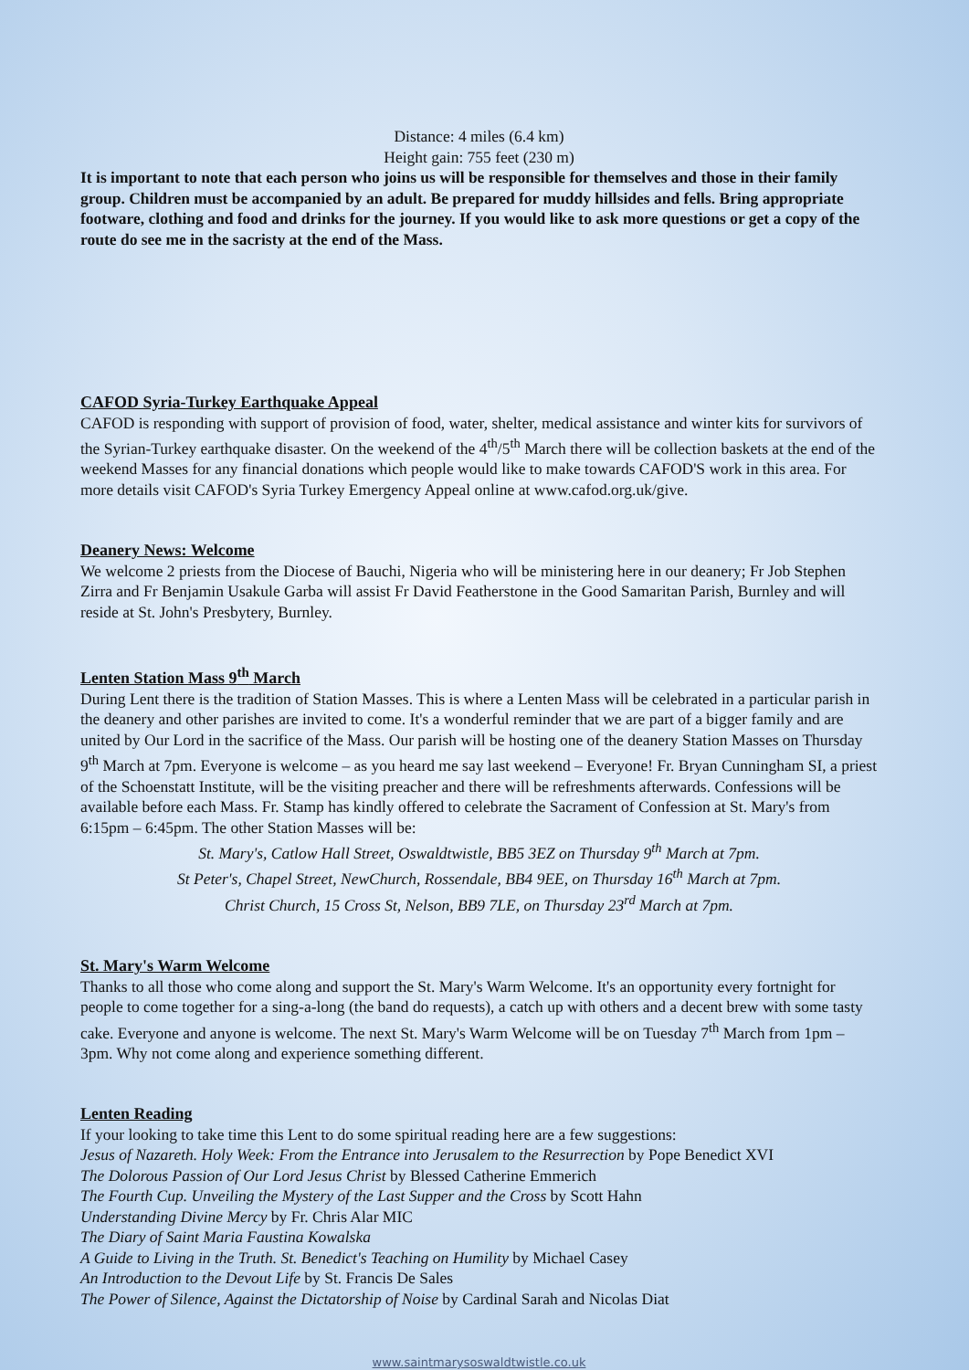Distance: 4 miles (6.4 km)
Height gain: 755 feet (230 m)
It is important to note that each person who joins us will be responsible for themselves and those in their family group. Children must be accompanied by an adult. Be prepared for muddy hillsides and fells. Bring appropriate footware, clothing and food and drinks for the journey. If you would like to ask more questions or get a copy of the route do see me in the sacristy at the end of the Mass.
CAFOD Syria-Turkey Earthquake Appeal
CAFOD is responding with support of provision of food, water, shelter, medical assistance and winter kits for survivors of the Syrian-Turkey earthquake disaster. On the weekend of the 4<sup>th</sup>/5<sup>th</sup> March there will be collection baskets at the end of the weekend Masses for any financial donations which people would like to make towards CAFOD'S work in this area. For more details visit CAFOD's Syria Turkey Emergency Appeal online at www.cafod.org.uk/give.
Deanery News: Welcome
We welcome 2 priests from the Diocese of Bauchi, Nigeria who will be ministering here in our deanery; Fr Job Stephen Zirra and Fr Benjamin Usakule Garba will assist Fr David Featherstone in the Good Samaritan Parish, Burnley and will reside at St. John's Presbytery, Burnley.
Lenten Station Mass 9<sup>th</sup> March
During Lent there is the tradition of Station Masses. This is where a Lenten Mass will be celebrated in a particular parish in the deanery and other parishes are invited to come. It's a wonderful reminder that we are part of a bigger family and are united by Our Lord in the sacrifice of the Mass. Our parish will be hosting one of the deanery Station Masses on Thursday 9<sup>th</sup> March at 7pm. Everyone is welcome – as you heard me say last weekend – Everyone! Fr. Bryan Cunningham SI, a priest of the Schoenstatt Institute, will be the visiting preacher and there will be refreshments afterwards. Confessions will be available before each Mass. Fr. Stamp has kindly offered to celebrate the Sacrament of Confession at St. Mary's from 6:15pm – 6:45pm. The other Station Masses will be:
St. Mary's, Catlow Hall Street, Oswaldtwistle, BB5 3EZ on Thursday 9<sup>th</sup> March at 7pm.
St Peter's, Chapel Street, NewChurch, Rossendale, BB4 9EE, on Thursday 16<sup>th</sup> March at 7pm.
Christ Church, 15 Cross St, Nelson, BB9 7LE, on Thursday 23<sup>rd</sup> March at 7pm.
St. Mary's Warm Welcome
Thanks to all those who come along and support the St. Mary's Warm Welcome. It's an opportunity every fortnight for people to come together for a sing-a-long (the band do requests), a catch up with others and a decent brew with some tasty cake. Everyone and anyone is welcome. The next St. Mary's Warm Welcome will be on Tuesday 7<sup>th</sup> March from 1pm – 3pm. Why not come along and experience something different.
Lenten Reading
If your looking to take time this Lent to do some spiritual reading here are a few suggestions:
Jesus of Nazareth. Holy Week: From the Entrance into Jerusalem to the Resurrection by Pope Benedict XVI
The Dolorous Passion of Our Lord Jesus Christ by Blessed Catherine Emmerich
The Fourth Cup. Unveiling the Mystery of the Last Supper and the Cross by Scott Hahn
Understanding Divine Mercy by Fr. Chris Alar MIC
The Diary of Saint Maria Faustina Kowalska
A Guide to Living in the Truth. St. Benedict's Teaching on Humility by Michael Casey
An Introduction to the Devout Life by St. Francis De Sales
The Power of Silence, Against the Dictatorship of Noise by Cardinal Sarah and Nicolas Diat
www.saintmarysoswaldtwistle.co.uk